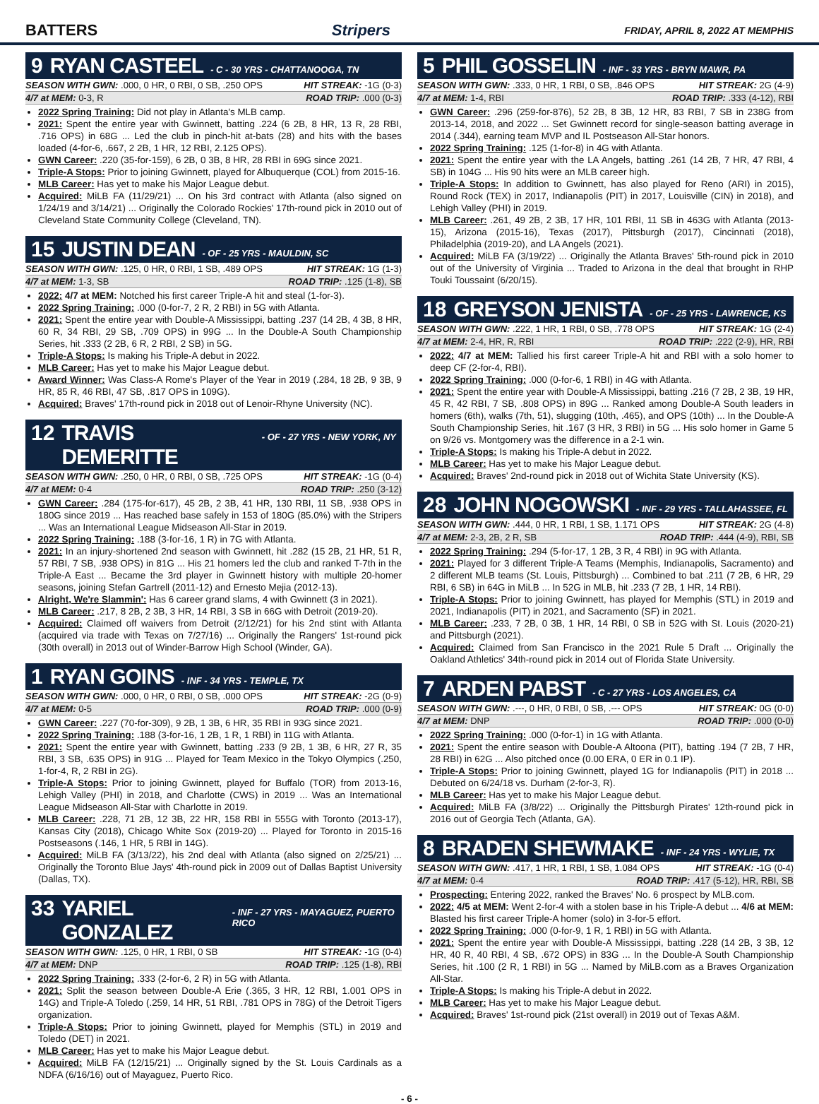BATTERS Stripers FRIDAY, APRIL 8, 2022 AT MEMPHIS
9 RYAN CASTEEL - C - 30 YRS - CHATTANOOGA, TN
SEASON WITH GWN: .000, 0 HR, 0 RBI, 0 SB, .250 OPS HIT STREAK: -1G (0-3)
4/7 at MEM: 0-3, R ROAD TRIP: .000 (0-3)
2022 Spring Training: Did not play in Atlanta's MLB camp.
2021: Spent the entire year with Gwinnett, batting .224 (6 2B, 8 HR, 13 R, 28 RBI, .716 OPS) in 68G ... Led the club in pinch-hit at-bats (28) and hits with the bases loaded (4-for-6, .667, 2 2B, 1 HR, 12 RBI, 2.125 OPS).
GWN Career: .220 (35-for-159), 6 2B, 0 3B, 8 HR, 28 RBI in 69G since 2021.
Triple-A Stops: Prior to joining Gwinnett, played for Albuquerque (COL) from 2015-16.
MLB Career: Has yet to make his Major League debut.
Acquired: MiLB FA (11/29/21) ... On his 3rd contract with Atlanta (also signed on 1/24/19 and 3/14/21) ... Originally the Colorado Rockies' 17th-round pick in 2010 out of Cleveland State Community College (Cleveland, TN).
15 JUSTIN DEAN - OF - 25 YRS - MAULDIN, SC
SEASON WITH GWN: .125, 0 HR, 0 RBI, 1 SB, .489 OPS HIT STREAK: 1G (1-3)
4/7 at MEM: 1-3, SB ROAD TRIP: .125 (1-8), SB
2022: 4/7 at MEM: Notched his first career Triple-A hit and steal (1-for-3).
2022 Spring Training: .000 (0-for-7, 2 R, 2 RBI) in 5G with Atlanta.
2021: Spent the entire year with Double-A Mississippi, batting .237 (14 2B, 4 3B, 8 HR, 60 R, 34 RBI, 29 SB, .709 OPS) in 99G ... In the Double-A South Championship Series, hit .333 (2 2B, 6 R, 2 RBI, 2 SB) in 5G.
Triple-A Stops: Is making his Triple-A debut in 2022.
MLB Career: Has yet to make his Major League debut.
Award Winner: Was Class-A Rome's Player of the Year in 2019 (.284, 18 2B, 9 3B, 9 HR, 85 R, 46 RBI, 47 SB, .817 OPS in 109G).
Acquired: Braves' 17th-round pick in 2018 out of Lenoir-Rhyne University (NC).
12 TRAVIS DEMERITTE - OF - 27 YRS - NEW YORK, NY
SEASON WITH GWN: .250, 0 HR, 0 RBI, 0 SB, .725 OPS HIT STREAK: -1G (0-4)
4/7 at MEM: 0-4 ROAD TRIP: .250 (3-12)
GWN Career: .284 (175-for-617), 45 2B, 2 3B, 41 HR, 130 RBI, 11 SB, .938 OPS in 180G since 2019 ... Has reached base safely in 153 of 180G (85.0%) with the Stripers ... Was an International League Midseason All-Star in 2019.
2022 Spring Training: .188 (3-for-16, 1 R) in 7G with Atlanta.
2021: In an injury-shortened 2nd season with Gwinnett, hit .282 (15 2B, 21 HR, 51 R, 57 RBI, 7 SB, .938 OPS) in 81G ... His 21 homers led the club and ranked T-7th in the Triple-A East ... Became the 3rd player in Gwinnett history with multiple 20-homer seasons, joining Stefan Gartrell (2011-12) and Ernesto Mejia (2012-13).
Alright, We're Slammin': Has 6 career grand slams, 4 with Gwinnett (3 in 2021).
MLB Career: .217, 8 2B, 2 3B, 3 HR, 14 RBI, 3 SB in 66G with Detroit (2019-20).
Acquired: Claimed off waivers from Detroit (2/12/21) for his 2nd stint with Atlanta (acquired via trade with Texas on 7/27/16) ... Originally the Rangers' 1st-round pick (30th overall) in 2013 out of Winder-Barrow High School (Winder, GA).
1 RYAN GOINS - INF - 34 YRS - TEMPLE, TX
SEASON WITH GWN: .000, 0 HR, 0 RBI, 0 SB, .000 OPS HIT STREAK: -2G (0-9)
4/7 at MEM: 0-5 ROAD TRIP: .000 (0-9)
GWN Career: .227 (70-for-309), 9 2B, 1 3B, 6 HR, 35 RBI in 93G since 2021.
2022 Spring Training: .188 (3-for-16, 1 2B, 1 R, 1 RBI) in 11G with Atlanta.
2021: Spent the entire year with Gwinnett, batting .233 (9 2B, 1 3B, 6 HR, 27 R, 35 RBI, 3 SB, .635 OPS) in 91G ... Played for Team Mexico in the Tokyo Olympics (.250, 1-for-4, R, 2 RBI in 2G).
Triple-A Stops: Prior to joining Gwinnett, played for Buffalo (TOR) from 2013-16, Lehigh Valley (PHI) in 2018, and Charlotte (CWS) in 2019 ... Was an International League Midseason All-Star with Charlotte in 2019.
MLB Career: .228, 71 2B, 12 3B, 22 HR, 158 RBI in 555G with Toronto (2013-17), Kansas City (2018), Chicago White Sox (2019-20) ... Played for Toronto in 2015-16 Postseasons (.146, 1 HR, 5 RBI in 14G).
Acquired: MiLB FA (3/13/22), his 2nd deal with Atlanta (also signed on 2/25/21) ... Originally the Toronto Blue Jays' 4th-round pick in 2009 out of Dallas Baptist University (Dallas, TX).
33 YARIEL GONZALEZ - INF - 27 YRS - MAYAGUEZ, PUERTO RICO
SEASON WITH GWN: .125, 0 HR, 1 RBI, 0 SB HIT STREAK: -1G (0-4)
4/7 at MEM: DNP ROAD TRIP: .125 (1-8), RBI
2022 Spring Training: .333 (2-for-6, 2 R) in 5G with Atlanta.
2021: Split the season between Double-A Erie (.365, 3 HR, 12 RBI, 1.001 OPS in 14G) and Triple-A Toledo (.259, 14 HR, 51 RBI, .781 OPS in 78G) of the Detroit Tigers organization.
Triple-A Stops: Prior to joining Gwinnett, played for Memphis (STL) in 2019 and Toledo (DET) in 2021.
MLB Career: Has yet to make his Major League debut.
Acquired: MiLB FA (12/15/21) ... Originally signed by the St. Louis Cardinals as a NDFA (6/16/16) out of Mayaguez, Puerto Rico.
5 PHIL GOSSELIN - INF - 33 YRS - BRYN MAWR, PA
SEASON WITH GWN: .333, 0 HR, 1 RBI, 0 SB, .846 OPS HIT STREAK: 2G (4-9)
4/7 at MEM: 1-4, RBI ROAD TRIP: .333 (4-12), RBI
GWN Career: .296 (259-for-876), 52 2B, 8 3B, 12 HR, 83 RBI, 7 SB in 238G from 2013-14, 2018, and 2022 ... Set Gwinnett record for single-season batting average in 2014 (.344), earning team MVP and IL Postseason All-Star honors.
2022 Spring Training: .125 (1-for-8) in 4G with Atlanta.
2021: Spent the entire year with the LA Angels, batting .261 (14 2B, 7 HR, 47 RBI, 4 SB) in 104G ... His 90 hits were an MLB career high.
Triple-A Stops: In addition to Gwinnett, has also played for Reno (ARI) in 2015), Round Rock (TEX) in 2017, Indianapolis (PIT) in 2017, Louisville (CIN) in 2018), and Lehigh Valley (PHI) in 2019.
MLB Career: .261, 49 2B, 2 3B, 17 HR, 101 RBI, 11 SB in 463G with Atlanta (2013-15), Arizona (2015-16), Texas (2017), Pittsburgh (2017), Cincinnati (2018), Philadelphia (2019-20), and LA Angels (2021).
Acquired: MiLB FA (3/19/22) ... Originally the Atlanta Braves' 5th-round pick in 2010 out of the University of Virginia ... Traded to Arizona in the deal that brought in RHP Touki Toussaint (6/20/15).
18 GREYSON JENISTA - OF - 25 YRS - LAWRENCE, KS
SEASON WITH GWN: .222, 1 HR, 1 RBI, 0 SB, .778 OPS HIT STREAK: 1G (2-4)
4/7 at MEM: 2-4, HR, R, RBI ROAD TRIP: .222 (2-9), HR, RBI
2022: 4/7 at MEM: Tallied his first career Triple-A hit and RBI with a solo homer to deep CF (2-for-4, RBI).
2022 Spring Training: .000 (0-for-6, 1 RBI) in 4G with Atlanta.
2021: Spent the entire year with Double-A Mississippi, batting .216 (7 2B, 2 3B, 19 HR, 45 R, 42 RBI, 7 SB, .808 OPS) in 89G ... Ranked among Double-A South leaders in homers (6th), walks (7th, 51), slugging (10th, .465), and OPS (10th) ... In the Double-A South Championship Series, hit .167 (3 HR, 3 RBI) in 5G ... His solo homer in Game 5 on 9/26 vs. Montgomery was the difference in a 2-1 win.
Triple-A Stops: Is making his Triple-A debut in 2022.
MLB Career: Has yet to make his Major League debut.
Acquired: Braves' 2nd-round pick in 2018 out of Wichita State University (KS).
28 JOHN NOGOWSKI - INF - 29 YRS - TALLAHASSEE, FL
SEASON WITH GWN: .444, 0 HR, 1 RBI, 1 SB, 1.171 OPS HIT STREAK: 2G (4-8)
4/7 at MEM: 2-3, 2B, 2 R, SB ROAD TRIP: .444 (4-9), RBI, SB
2022 Spring Training: .294 (5-for-17, 1 2B, 3 R, 4 RBI) in 9G with Atlanta.
2021: Played for 3 different Triple-A Teams (Memphis, Indianapolis, Sacramento) and 2 different MLB teams (St. Louis, Pittsburgh) ... Combined to bat .211 (7 2B, 6 HR, 29 RBI, 6 SB) in 64G in MiLB ... In 52G in MLB, hit .233 (7 2B, 1 HR, 14 RBI).
Triple-A Stops: Prior to joining Gwinnett, has played for Memphis (STL) in 2019 and 2021, Indianapolis (PIT) in 2021, and Sacramento (SF) in 2021.
MLB Career: .233, 7 2B, 0 3B, 1 HR, 14 RBI, 0 SB in 52G with St. Louis (2020-21) and Pittsburgh (2021).
Acquired: Claimed from San Francisco in the 2021 Rule 5 Draft ... Originally the Oakland Athletics' 34th-round pick in 2014 out of Florida State University.
7 ARDEN PABST - C - 27 YRS - LOS ANGELES, CA
SEASON WITH GWN: .---, 0 HR, 0 RBI, 0 SB, .--- OPS HIT STREAK: 0G (0-0)
4/7 at MEM: DNP ROAD TRIP: .000 (0-0)
2022 Spring Training: .000 (0-for-1) in 1G with Atlanta.
2021: Spent the entire season with Double-A Altoona (PIT), batting .194 (7 2B, 7 HR, 28 RBI) in 62G ... Also pitched once (0.00 ERA, 0 ER in 0.1 IP).
Triple-A Stops: Prior to joining Gwinnett, played 1G for Indianapolis (PIT) in 2018 ... Debuted on 6/24/18 vs. Durham (2-for-3, R).
MLB Career: Has yet to make his Major League debut.
Acquired: MiLB FA (3/8/22) ... Originally the Pittsburgh Pirates' 12th-round pick in 2016 out of Georgia Tech (Atlanta, GA).
8 BRADEN SHEWMAKE - INF - 24 YRS - WYLIE, TX
SEASON WITH GWN: .417, 1 HR, 1 RBI, 1 SB, 1.084 OPS HIT STREAK: -1G (0-4)
4/7 at MEM: 0-4 ROAD TRIP: .417 (5-12), HR, RBI, SB
Prospecting: Entering 2022, ranked the Braves' No. 6 prospect by MLB.com.
2022: 4/5 at MEM: Went 2-for-4 with a stolen base in his Triple-A debut ... 4/6 at MEM: Blasted his first career Triple-A homer (solo) in 3-for-5 effort.
2022 Spring Training: .000 (0-for-9, 1 R, 1 RBI) in 5G with Atlanta.
2021: Spent the entire year with Double-A Mississippi, batting .228 (14 2B, 3 3B, 12 HR, 40 R, 40 RBI, 4 SB, .672 OPS) in 83G ... In the Double-A South Championship Series, hit .100 (2 R, 1 RBI) in 5G ... Named by MiLB.com as a Braves Organization All-Star.
Triple-A Stops: Is making his Triple-A debut in 2022.
MLB Career: Has yet to make his Major League debut.
Acquired: Braves' 1st-round pick (21st overall) in 2019 out of Texas A&M.
- 6 -